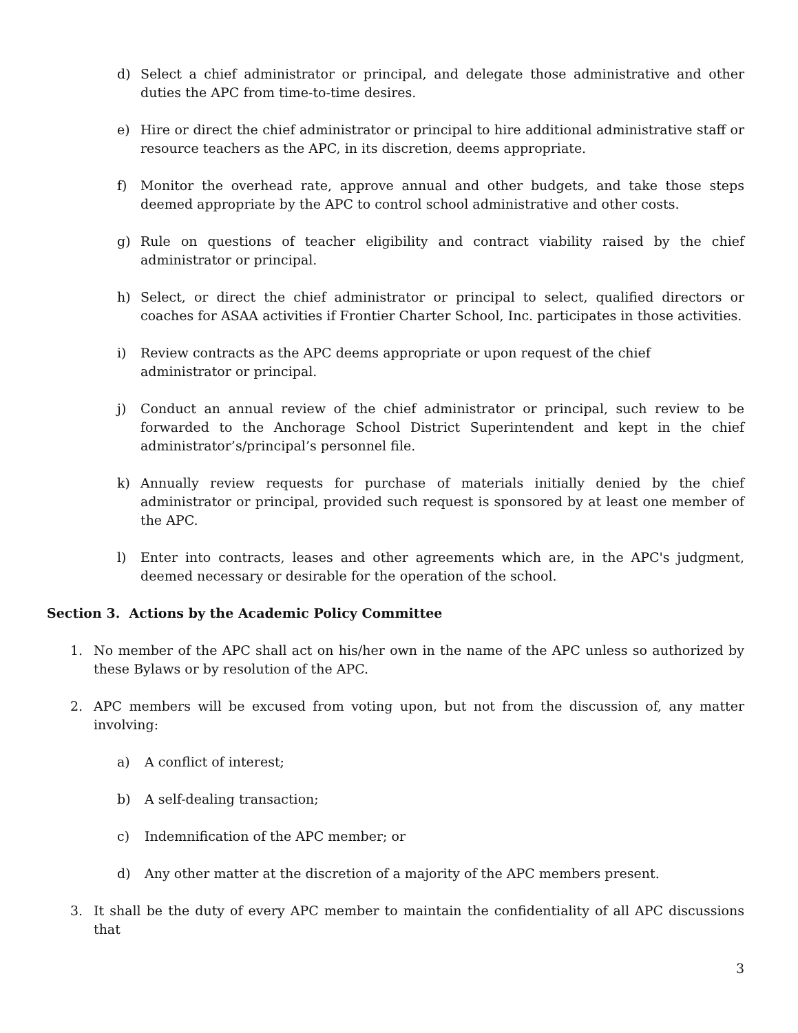d) Select a chief administrator or principal, and delegate those administrative and other duties the APC from time-to-time desires.
e) Hire or direct the chief administrator or principal to hire additional administrative staff or resource teachers as the APC, in its discretion, deems appropriate.
f) Monitor the overhead rate, approve annual and other budgets, and take those steps deemed appropriate by the APC to control school administrative and other costs.
g) Rule on questions of teacher eligibility and contract viability raised by the chief administrator or principal.
h) Select, or direct the chief administrator or principal to select, qualified directors or coaches for ASAA activities if Frontier Charter School, Inc. participates in those activities.
i) Review contracts as the APC deems appropriate or upon request of the chief
administrator or principal.
j) Conduct an annual review of the chief administrator or principal, such review to be forwarded to the Anchorage School District Superintendent and kept in the chief administrator’s/principal’s personnel file.
k) Annually review requests for purchase of materials initially denied by the chief administrator or principal, provided such request is sponsored by at least one member of the APC.
l) Enter into contracts, leases and other agreements which are, in the APC's judgment, deemed necessary or desirable for the operation of the school.
Section 3. Actions by the Academic Policy Committee
1. No member of the APC shall act on his/her own in the name of the APC unless so authorized by these Bylaws or by resolution of the APC.
2. APC members will be excused from voting upon, but not from the discussion of, any matter involving:
a) A conflict of interest;
b) A self-dealing transaction;
c) Indemnification of the APC member; or
d) Any other matter at the discretion of a majority of the APC members present.
3. It shall be the duty of every APC member to maintain the confidentiality of all APC discussions that
3